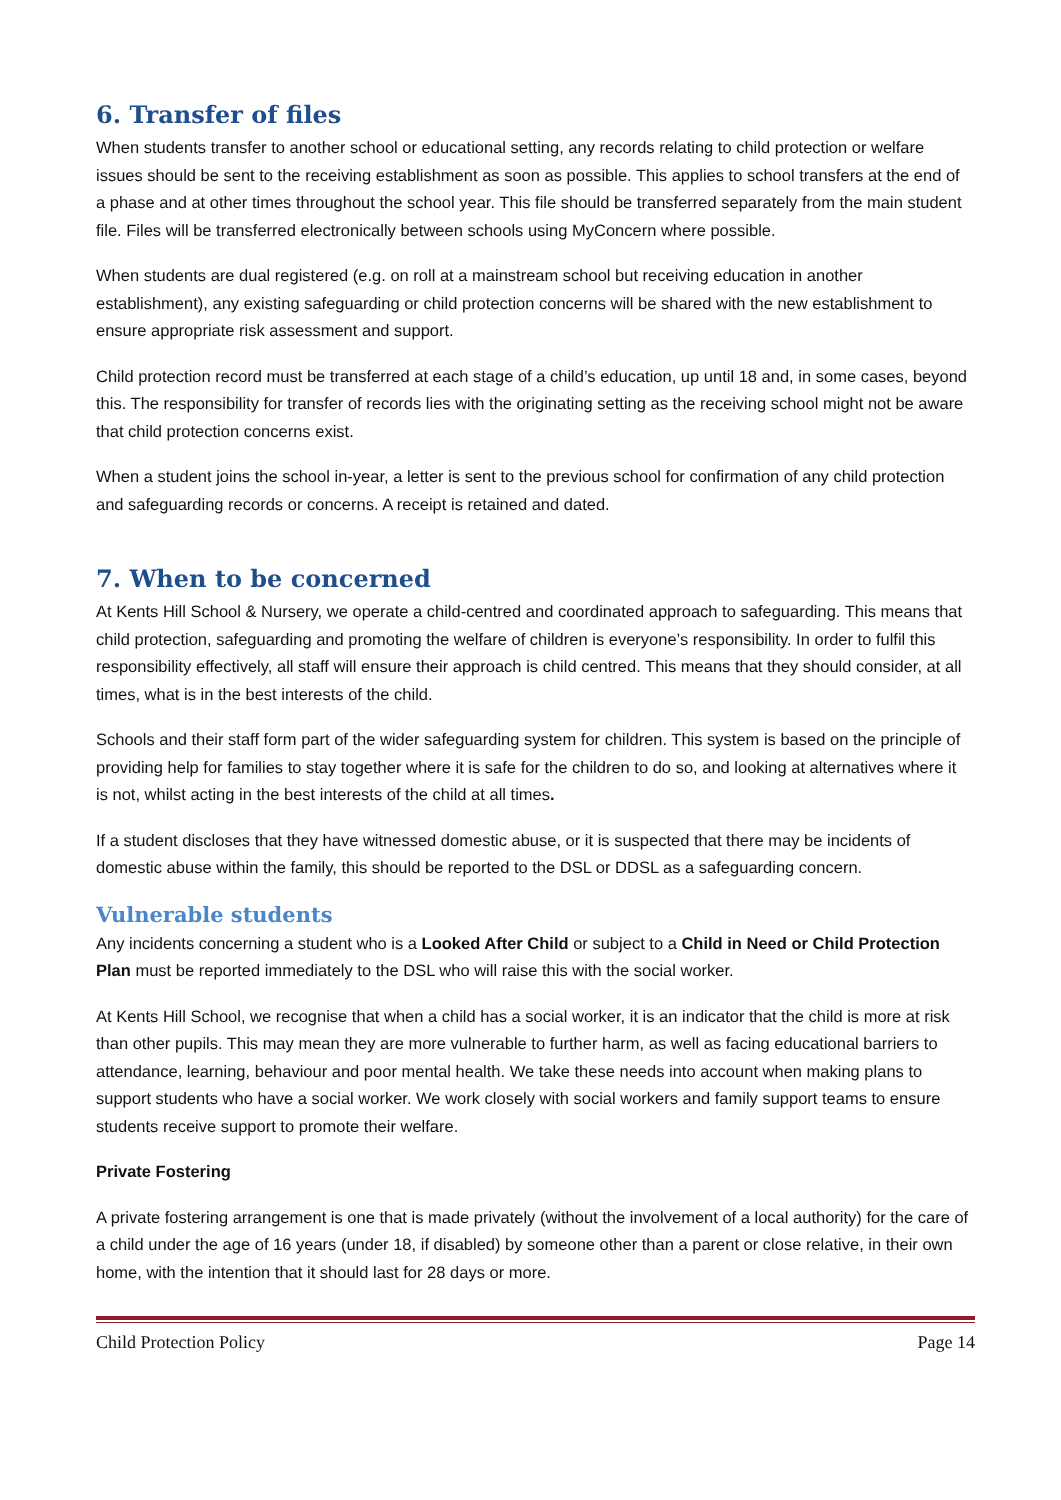6. Transfer of files
When students transfer to another school or educational setting, any records relating to child protection or welfare issues should be sent to the receiving establishment as soon as possible. This applies to school transfers at the end of a phase and at other times throughout the school year. This file should be transferred separately from the main student file. Files will be transferred electronically between schools using MyConcern where possible.
When students are dual registered (e.g. on roll at a mainstream school but receiving education in another establishment), any existing safeguarding or child protection concerns will be shared with the new establishment to ensure appropriate risk assessment and support.
Child protection record must be transferred at each stage of a child’s education, up until 18 and, in some cases, beyond this. The responsibility for transfer of records lies with the originating setting as the receiving school might not be aware that child protection concerns exist.
When a student joins the school in-year, a letter is sent to the previous school for confirmation of any child protection and safeguarding records or concerns. A receipt is retained and dated.
7. When to be concerned
At Kents Hill School & Nursery, we operate a child-centred and coordinated approach to safeguarding. This means that child protection, safeguarding and promoting the welfare of children is everyone’s responsibility. In order to fulfil this responsibility effectively, all staff will ensure their approach is child centred. This means that they should consider, at all times, what is in the best interests of the child.
Schools and their staff form part of the wider safeguarding system for children. This system is based on the principle of providing help for families to stay together where it is safe for the children to do so, and looking at alternatives where it is not, whilst acting in the best interests of the child at all times.
If a student discloses that they have witnessed domestic abuse, or it is suspected that there may be incidents of domestic abuse within the family, this should be reported to the DSL or DDSL as a safeguarding concern.
Vulnerable students
Any incidents concerning a student who is a Looked After Child or subject to a Child in Need or Child Protection Plan must be reported immediately to the DSL who will raise this with the social worker.
At Kents Hill School, we recognise that when a child has a social worker, it is an indicator that the child is more at risk than other pupils. This may mean they are more vulnerable to further harm, as well as facing educational barriers to attendance, learning, behaviour and poor mental health. We take these needs into account when making plans to support students who have a social worker. We work closely with social workers and family support teams to ensure students receive support to promote their welfare.
Private Fostering
A private fostering arrangement is one that is made privately (without the involvement of a local authority) for the care of a child under the age of 16 years (under 18, if disabled) by someone other than a parent or close relative, in their own home, with the intention that it should last for 28 days or more.
Child Protection Policy Page 14